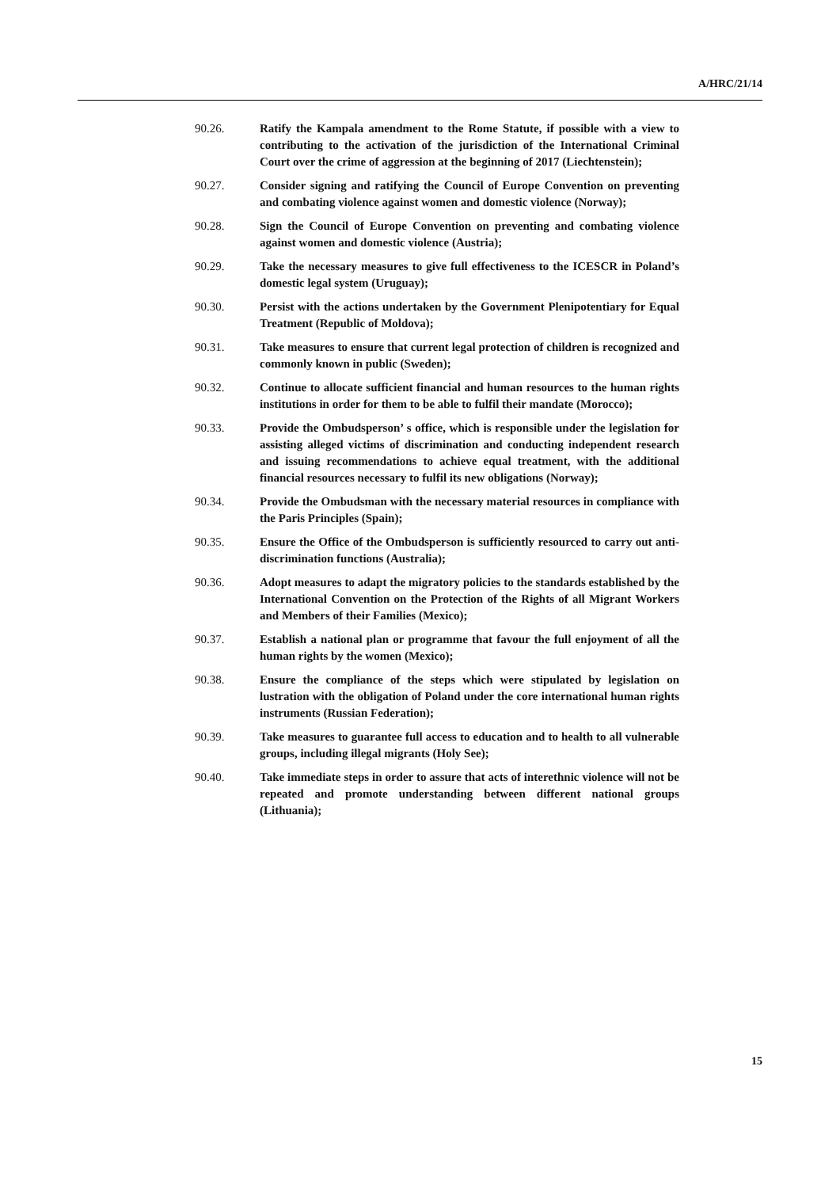A/HRC/21/14
90.26. Ratify the Kampala amendment to the Rome Statute, if possible with a view to contributing to the activation of the jurisdiction of the International Criminal Court over the crime of aggression at the beginning of 2017 (Liechtenstein);
90.27. Consider signing and ratifying the Council of Europe Convention on preventing and combating violence against women and domestic violence (Norway);
90.28. Sign the Council of Europe Convention on preventing and combating violence against women and domestic violence (Austria);
90.29. Take the necessary measures to give full effectiveness to the ICESCR in Poland’s domestic legal system (Uruguay);
90.30. Persist with the actions undertaken by the Government Plenipotentiary for Equal Treatment (Republic of Moldova);
90.31. Take measures to ensure that current legal protection of children is recognized and commonly known in public (Sweden);
90.32. Continue to allocate sufficient financial and human resources to the human rights institutions in order for them to be able to fulfil their mandate (Morocco);
90.33. Provide the Ombudsperson’ s office, which is responsible under the legislation for assisting alleged victims of discrimination and conducting independent research and issuing recommendations to achieve equal treatment, with the additional financial resources necessary to fulfil its new obligations (Norway);
90.34. Provide the Ombudsman with the necessary material resources in compliance with the Paris Principles (Spain);
90.35. Ensure the Office of the Ombudsperson is sufficiently resourced to carry out anti-discrimination functions (Australia);
90.36. Adopt measures to adapt the migratory policies to the standards established by the International Convention on the Protection of the Rights of all Migrant Workers and Members of their Families (Mexico);
90.37. Establish a national plan or programme that favour the full enjoyment of all the human rights by the women (Mexico);
90.38. Ensure the compliance of the steps which were stipulated by legislation on lustration with the obligation of Poland under the core international human rights instruments (Russian Federation);
90.39. Take measures to guarantee full access to education and to health to all vulnerable groups, including illegal migrants (Holy See);
90.40. Take immediate steps in order to assure that acts of interethnic violence will not be repeated and promote understanding between different national groups (Lithuania);
15